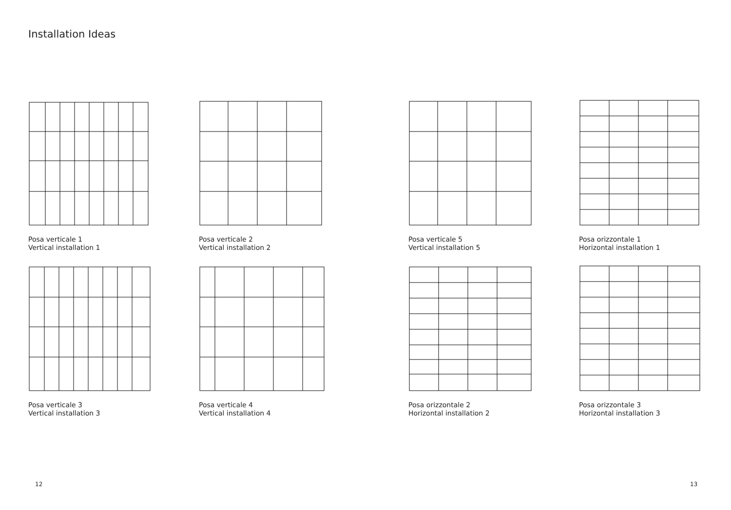Installation Ideas
Posa verticale 1
Vertical installation 1
Posa verticale 2
Vertical installation 2
Posa verticale 5
Vertical installation 5
Posa orizzontale 1
Horizontal installation 1
Posa verticale 3
Vertical installation 3
Posa verticale 4
Vertical installation 4
Posa orizzontale 2
Horizontal installation 2
Posa orizzontale 3
Horizontal installation 3
12 13